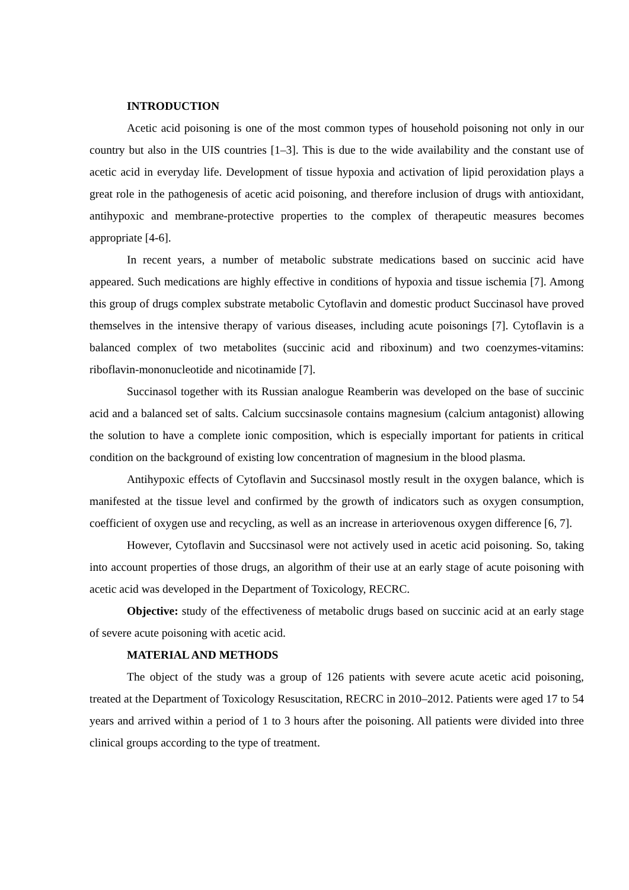INTRODUCTION
Acetic acid poisoning is one of the most common types of household poisoning not only in our country but also in the UIS countries [1–3]. This is due to the wide availability and the constant use of acetic acid in everyday life. Development of tissue hypoxia and activation of lipid peroxidation plays a great role in the pathogenesis of acetic acid poisoning, and therefore inclusion of drugs with antioxidant, antihypoxic and membrane-protective properties to the complex of therapeutic measures becomes appropriate [4-6].
In recent years, a number of metabolic substrate medications based on succinic acid have appeared. Such medications are highly effective in conditions of hypoxia and tissue ischemia [7]. Among this group of drugs complex substrate metabolic Cytoflavin and domestic product Succinasol have proved themselves in the intensive therapy of various diseases, including acute poisonings [7]. Cytoflavin is a balanced complex of two metabolites (succinic acid and riboxinum) and two coenzymes-vitamins: riboflavin-mononucleotide and nicotinamide [7].
Succinasol together with its Russian analogue Reamberin was developed on the base of succinic acid and a balanced set of salts. Calcium succsinasole contains magnesium (calcium antagonist) allowing the solution to have a complete ionic composition, which is especially important for patients in critical condition on the background of existing low concentration of magnesium in the blood plasma.
Antihypoxic effects of Cytoflavin and Succsinasol mostly result in the oxygen balance, which is manifested at the tissue level and confirmed by the growth of indicators such as oxygen consumption, coefficient of oxygen use and recycling, as well as an increase in arteriovenous oxygen difference [6, 7].
However, Cytoflavin and Succsinasol were not actively used in acetic acid poisoning. So, taking into account properties of those drugs, an algorithm of their use at an early stage of acute poisoning with acetic acid was developed in the Department of Toxicology, RECRC.
Objective: study of the effectiveness of metabolic drugs based on succinic acid at an early stage of severe acute poisoning with acetic acid.
MATERIAL AND METHODS
The object of the study was a group of 126 patients with severe acute acetic acid poisoning, treated at the Department of Toxicology Resuscitation, RECRC in 2010–2012. Patients were aged 17 to 54 years and arrived within a period of 1 to 3 hours after the poisoning. All patients were divided into three clinical groups according to the type of treatment.